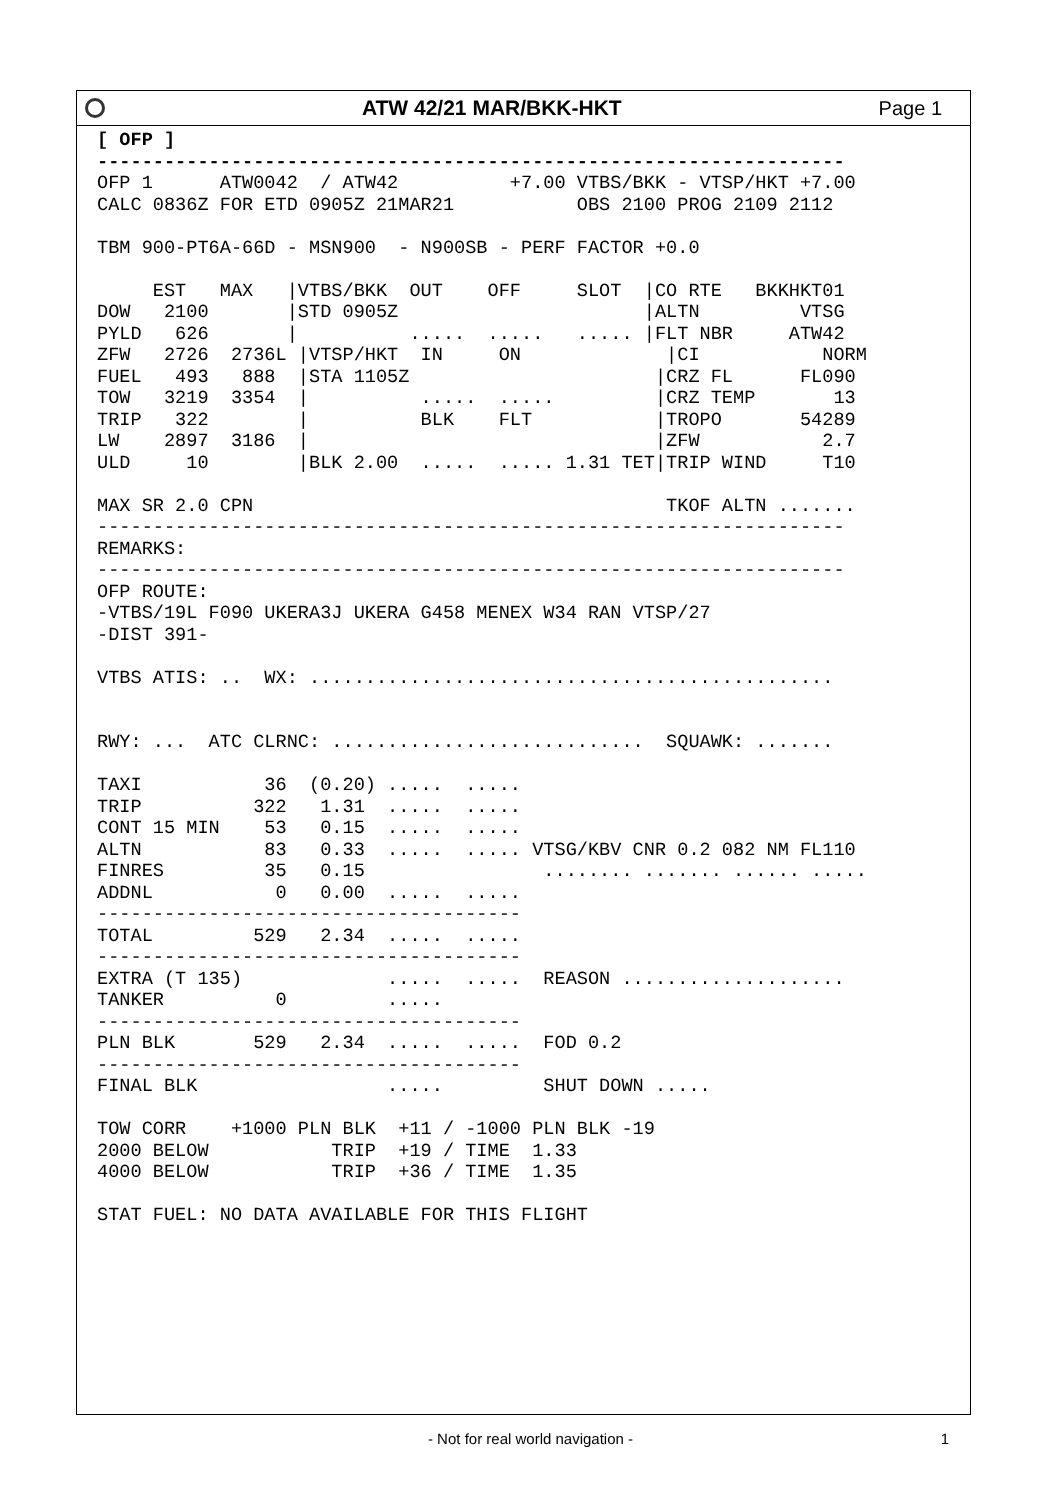ATW 42/21 MAR/BKK-HKT Page 1
[ OFP ]
-------------------------------------------------------------------
OFP 1      ATW0042  / ATW42          +7.00 VTBS/BKK - VTSP/HKT +7.00
CALC 0836Z FOR ETD 0905Z 21MAR21           OBS 2100 PROG 2109 2112

TBM 900-PT6A-66D - MSN900  - N900SB - PERF FACTOR +0.0

     EST   MAX   |VTBS/BKK  OUT    OFF     SLOT  |CO RTE   BKKHKT01
DOW   2100       |STD 0905Z                      |ALTN         VTSG
PYLD   626       |          .....  .....   ..... |FLT NBR     ATW42
ZFW   2726  2736L |VTSP/HKT  IN     ON             |CI           NORM
FUEL   493   888  |STA 1105Z                      |CRZ FL      FL090
TOW   3219  3354  |          .....  .....         |CRZ TEMP       13
TRIP   322        |          BLK    FLT           |TROPO       54289
LW    2897  3186  |                               |ZFW           2.7
ULD     10        |BLK 2.00  .....  ..... 1.31 TET|TRIP WIND     T10

MAX SR 2.0 CPN                                     TKOF ALTN .......
-------------------------------------------------------------------
REMARKS:
-------------------------------------------------------------------
OFP ROUTE:
-VTBS/19L F090 UKERA3J UKERA G458 MENEX W34 RAN VTSP/27
-DIST 391-

VTBS ATIS: ..  WX: ...............................................


RWY: ...  ATC CLRNC: ............................  SQUAWK: .......

TAXI           36  (0.20) .....  .....
TRIP          322   1.31  .....  .....
CONT 15 MIN    53   0.15  .....  .....
ALTN           83   0.33  .....  ..... VTSG/KBV CNR 0.2 082 NM FL110
FINRES         35   0.15                ........ ....... ...... .....
ADDNL           0   0.00  .....  .....
--------------------------------------
TOTAL         529   2.34  .....  .....
--------------------------------------
EXTRA (T 135)             .....  .....  REASON ....................
TANKER          0         .....
--------------------------------------
PLN BLK       529   2.34  .....  .....  FOD 0.2
--------------------------------------
FINAL BLK                 .....         SHUT DOWN .....

TOW CORR    +1000 PLN BLK  +11 / -1000 PLN BLK -19
2000 BELOW           TRIP  +19 / TIME  1.33
4000 BELOW           TRIP  +36 / TIME  1.35

STAT FUEL: NO DATA AVAILABLE FOR THIS FLIGHT
- Not for real world navigation -
1